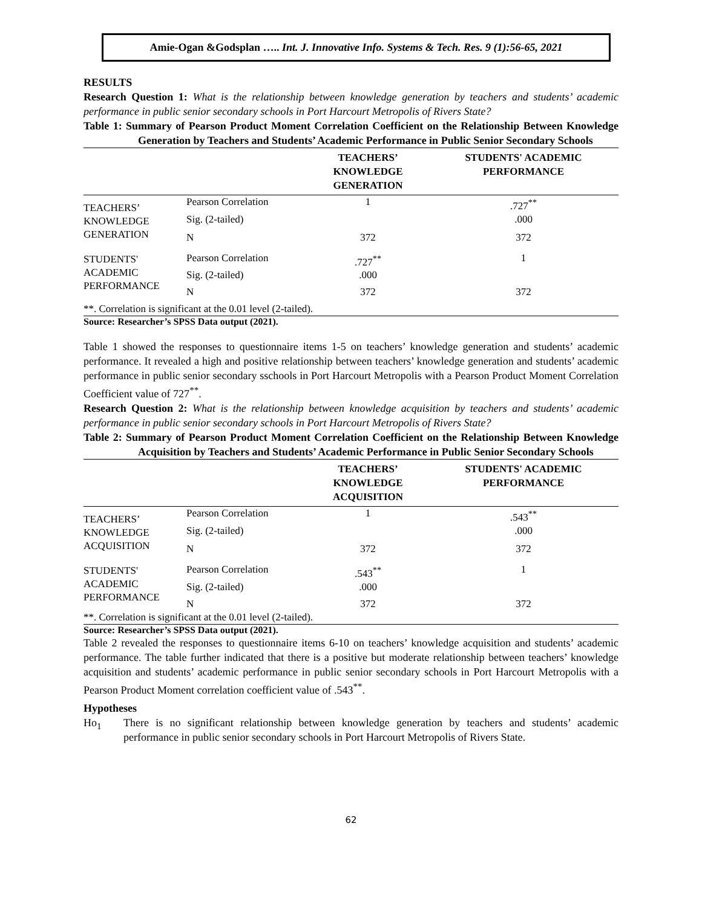Amie-Ogan &Godsplan ….. Int. J. Innovative Info. Systems & Tech. Res. 9 (1):56-65, 2021
RESULTS
Research Question 1: What is the relationship between knowledge generation by teachers and students’ academic performance in public senior secondary schools in Port Harcourt Metropolis of Rivers State?
Table 1: Summary of Pearson Product Moment Correlation Coefficient on the Relationship Between Knowledge Generation by Teachers and Students’ Academic Performance in Public Senior Secondary Schools
| | | TEACHERS’ KNOWLEDGE GENERATION | STUDENTS' ACADEMIC PERFORMANCE |
| --- | --- | --- | --- |
| TEACHERS’ KNOWLEDGE GENERATION | Pearson Correlation | 1 | .727<sup>**</sup> |
| | Sig. (2-tailed) | | .000 |
| | N | 372 | 372 |
| STUDENTS' ACADEMIC PERFORMANCE | Pearson Correlation | .727<sup>**</sup> | 1 |
| | Sig. (2-tailed) | .000 | |
| | N | 372 | 372 |
| **. Correlation is significant at the 0.01 level (2-tailed). | | | |
Source: Researcher’s SPSS Data output (2021).
Table 1 showed the responses to questionnaire items 1-5 on teachers’ knowledge generation and students’ academic performance. It revealed a high and positive relationship between teachers’ knowledge generation and students’ academic performance in public senior secondary sschools in Port Harcourt Metropolis with a Pearson Product Moment Correlation Coefficient value of 727<sup>**</sup>.
Research Question 2: What is the relationship between knowledge acquisition by teachers and students’ academic performance in public senior secondary schools in Port Harcourt Metropolis of Rivers State?
Table 2: Summary of Pearson Product Moment Correlation Coefficient on the Relationship Between Knowledge Acquisition by Teachers and Students’ Academic Performance in Public Senior Secondary Schools
| | | TEACHERS’ KNOWLEDGE ACQUISITION | STUDENTS' ACADEMIC PERFORMANCE |
| --- | --- | --- | --- |
| TEACHERS’ KNOWLEDGE ACQUISITION | Pearson Correlation | 1 | .543<sup>**</sup> |
| | Sig. (2-tailed) | | .000 |
| | N | 372 | 372 |
| STUDENTS' ACADEMIC PERFORMANCE | Pearson Correlation | .543<sup>**</sup> | 1 |
| | Sig. (2-tailed) | .000 | |
| | N | 372 | 372 |
| **. Correlation is significant at the 0.01 level (2-tailed). | | | |
Source: Researcher’s SPSS Data output (2021).
Table 2 revealed the responses to questionnaire items 6-10 on teachers’ knowledge acquisition and students’ academic performance. The table further indicated that there is a positive but moderate relationship between teachers’ knowledge acquisition and students’ academic performance in public senior secondary schools in Port Harcourt Metropolis with a Pearson Product Moment correlation coefficient value of .543<sup>**</sup>.
Hypotheses
Ho<sub>1</sub>
There is no significant relationship between knowledge generation by teachers and students’ academic performance in public senior secondary schools in Port Harcourt Metropolis of Rivers State.
62